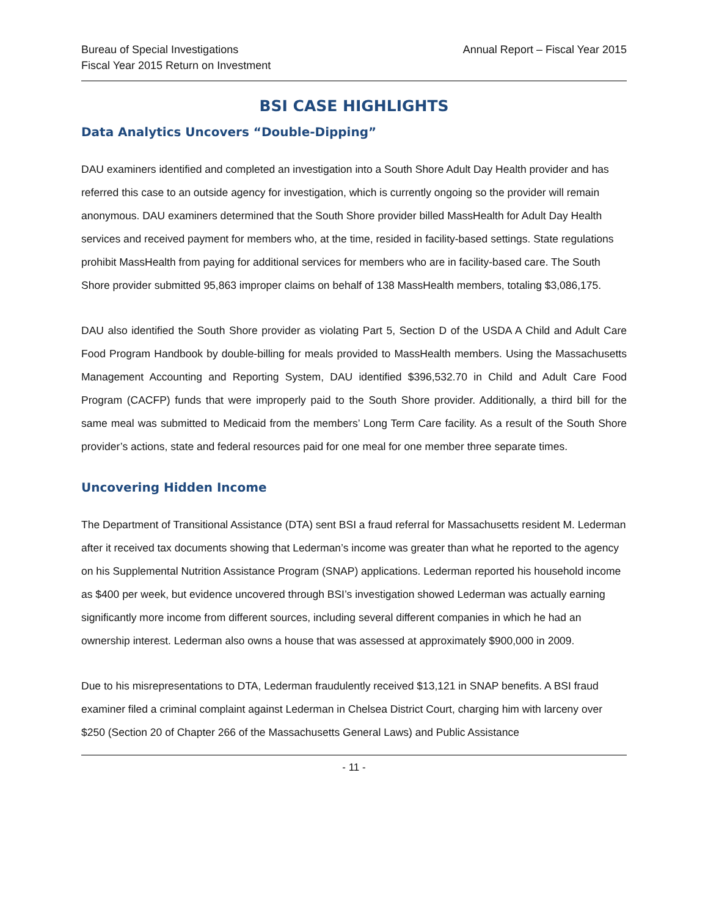Bureau of Special Investigations
Fiscal Year 2015 Return on Investment
Annual Report – Fiscal Year 2015
BSI CASE HIGHLIGHTS
Data Analytics Uncovers “Double-Dipping”
DAU examiners identified and completed an investigation into a South Shore Adult Day Health provider and has referred this case to an outside agency for investigation, which is currently ongoing so the provider will remain anonymous. DAU examiners determined that the South Shore provider billed MassHealth for Adult Day Health services and received payment for members who, at the time, resided in facility-based settings. State regulations prohibit MassHealth from paying for additional services for members who are in facility-based care. The South Shore provider submitted 95,863 improper claims on behalf of 138 MassHealth members, totaling $3,086,175.
DAU also identified the South Shore provider as violating Part 5, Section D of the USDA A Child and Adult Care Food Program Handbook by double-billing for meals provided to MassHealth members. Using the Massachusetts Management Accounting and Reporting System, DAU identified $396,532.70 in Child and Adult Care Food Program (CACFP) funds that were improperly paid to the South Shore provider. Additionally, a third bill for the same meal was submitted to Medicaid from the members’ Long Term Care facility. As a result of the South Shore provider’s actions, state and federal resources paid for one meal for one member three separate times.
Uncovering Hidden Income
The Department of Transitional Assistance (DTA) sent BSI a fraud referral for Massachusetts resident M. Lederman after it received tax documents showing that Lederman’s income was greater than what he reported to the agency on his Supplemental Nutrition Assistance Program (SNAP) applications. Lederman reported his household income as $400 per week, but evidence uncovered through BSI’s investigation showed Lederman was actually earning significantly more income from different sources, including several different companies in which he had an ownership interest. Lederman also owns a house that was assessed at approximately $900,000 in 2009.
Due to his misrepresentations to DTA, Lederman fraudulently received $13,121 in SNAP benefits. A BSI fraud examiner filed a criminal complaint against Lederman in Chelsea District Court, charging him with larceny over $250 (Section 20 of Chapter 266 of the Massachusetts General Laws) and Public Assistance
- 11 -